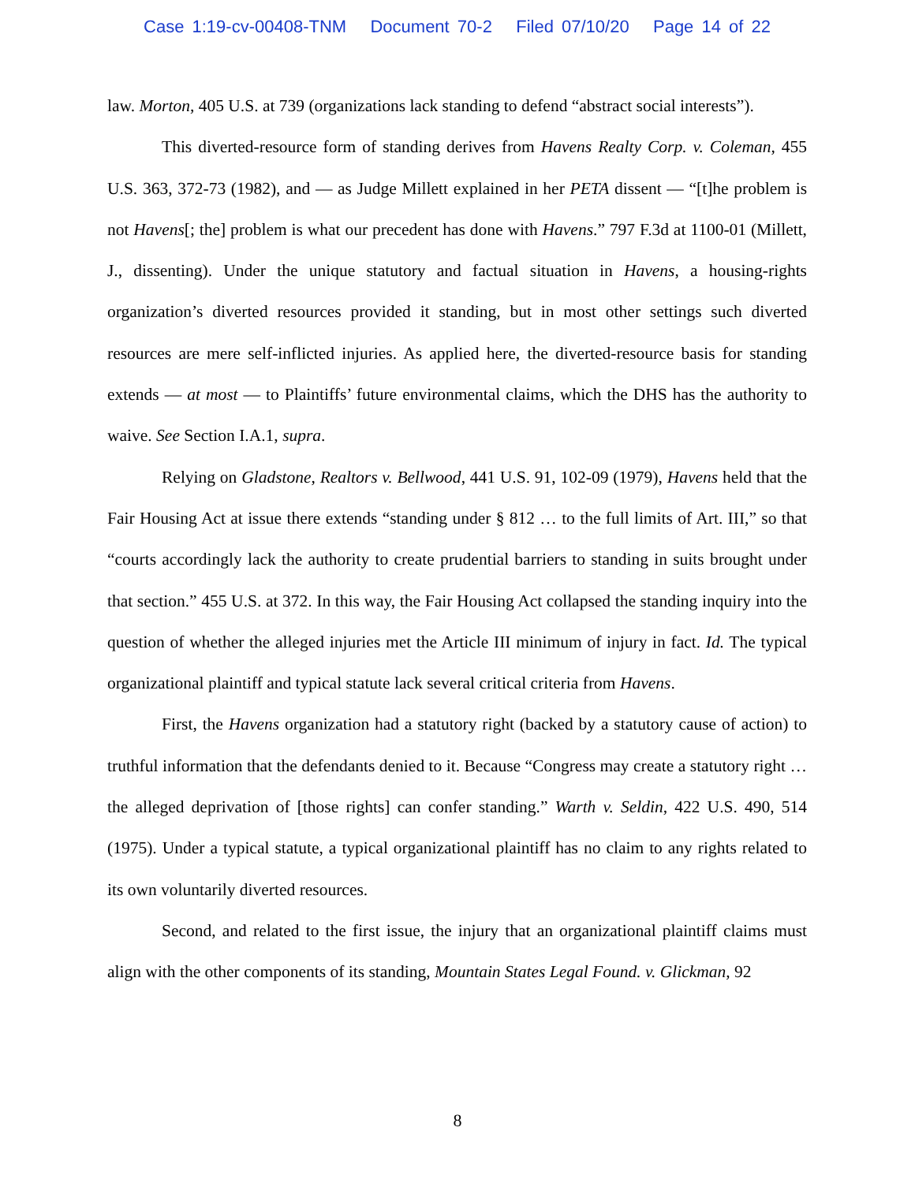Case 1:19-cv-00408-TNM Document 70-2 Filed 07/10/20 Page 14 of 22
law. Morton, 405 U.S. at 739 (organizations lack standing to defend “abstract social interests”).
This diverted-resource form of standing derives from Havens Realty Corp. v. Coleman, 455 U.S. 363, 372-73 (1982), and — as Judge Millett explained in her PETA dissent — “[t]he problem is not Havens[; the] problem is what our precedent has done with Havens.” 797 F.3d at 1100-01 (Millett, J., dissenting). Under the unique statutory and factual situation in Havens, a housing-rights organization’s diverted resources provided it standing, but in most other settings such diverted resources are mere self-inflicted injuries. As applied here, the diverted-resource basis for standing extends — at most — to Plaintiffs’ future environmental claims, which the DHS has the authority to waive. See Section I.A.1, supra.
Relying on Gladstone, Realtors v. Bellwood, 441 U.S. 91, 102-09 (1979), Havens held that the Fair Housing Act at issue there extends “standing under § 812 … to the full limits of Art. III,” so that “courts accordingly lack the authority to create prudential barriers to standing in suits brought under that section.” 455 U.S. at 372. In this way, the Fair Housing Act collapsed the standing inquiry into the question of whether the alleged injuries met the Article III minimum of injury in fact. Id. The typical organizational plaintiff and typical statute lack several critical criteria from Havens.
First, the Havens organization had a statutory right (backed by a statutory cause of action) to truthful information that the defendants denied to it. Because “Congress may create a statutory right … the alleged deprivation of [those rights] can confer standing.” Warth v. Seldin, 422 U.S. 490, 514 (1975). Under a typical statute, a typical organizational plaintiff has no claim to any rights related to its own voluntarily diverted resources.
Second, and related to the first issue, the injury that an organizational plaintiff claims must align with the other components of its standing, Mountain States Legal Found. v. Glickman, 92
8